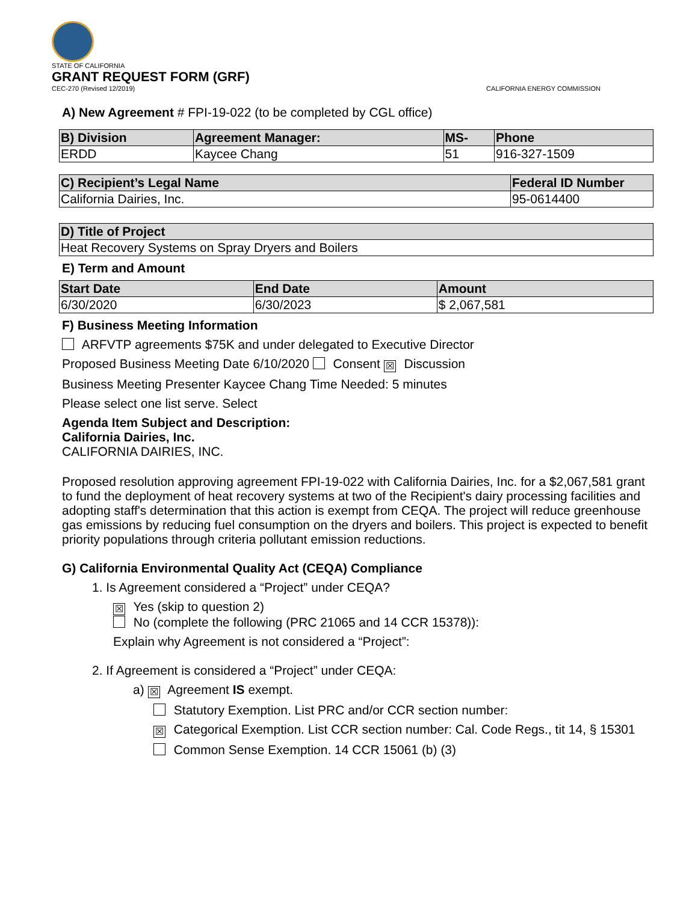STATE OF CALIFORNIA
GRANT REQUEST FORM (GRF)
CEC-270 (Revised 12/2019) CALIFORNIA ENERGY COMMISSION
A) New Agreement # FPI-19-022 (to be completed by CGL office)
| B) Division | Agreement Manager: | MS- | Phone |
| --- | --- | --- | --- |
| ERDD | Kaycee Chang | 51 | 916-327-1509 |
| C) Recipient’s Legal Name | Federal ID Number |
| --- | --- |
| California Dairies, Inc. | 95-0614400 |
| D) Title of Project |
| --- |
| Heat Recovery Systems on Spray Dryers and Boilers |
E) Term and Amount
| Start Date | End Date | Amount |
| --- | --- | --- |
| 6/30/2020 | 6/30/2023 | $ 2,067,581 |
F) Business Meeting Information
ARFVTP agreements $75K and under delegated to Executive Director
Proposed Business Meeting Date 6/10/2020 Consent ☒ Discussion
Business Meeting Presenter Kaycee Chang Time Needed: 5 minutes
Please select one list serve. Select
Agenda Item Subject and Description:
California Dairies, Inc.
CALIFORNIA DAIRIES, INC.
Proposed resolution approving agreement FPI-19-022 with California Dairies, Inc. for a $2,067,581 grant to fund the deployment of heat recovery systems at two of the Recipient's dairy processing facilities and adopting staff's determination that this action is exempt from CEQA. The project will reduce greenhouse gas emissions by reducing fuel consumption on the dryers and boilers. This project is expected to benefit priority populations through criteria pollutant emission reductions.
G) California Environmental Quality Act (CEQA) Compliance
1. Is Agreement considered a “Project” under CEQA?
☒ Yes (skip to question 2)
No (complete the following (PRC 21065 and 14 CCR 15378)):
Explain why Agreement is not considered a “Project”:
2. If Agreement is considered a “Project” under CEQA:
a) ☒ Agreement IS exempt.
Statutory Exemption. List PRC and/or CCR section number:
☒ Categorical Exemption. List CCR section number: Cal. Code Regs., tit 14, § 15301
Common Sense Exemption. 14 CCR 15061 (b) (3)